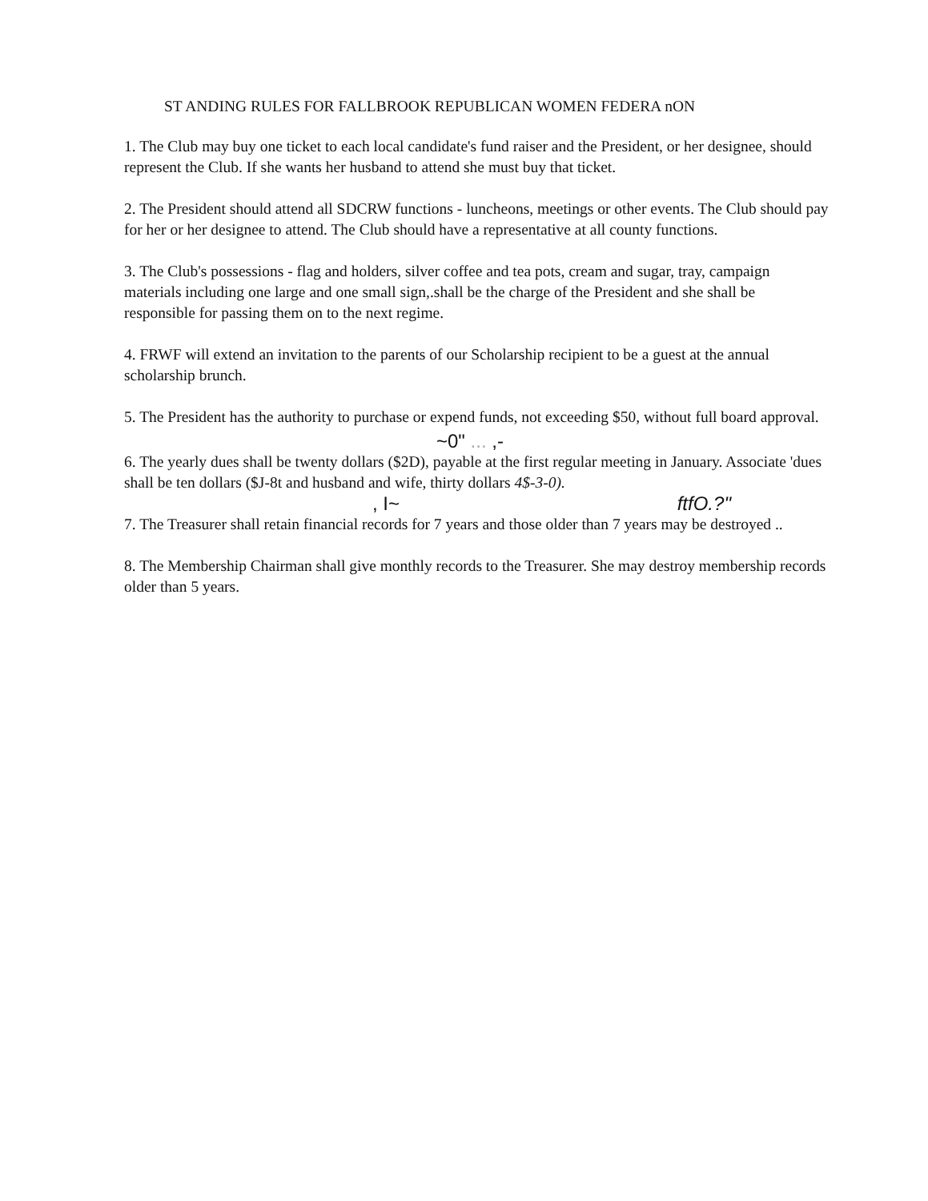ST ANDING RULES FOR FALLBROOK REPUBLICAN WOMEN FEDERA nON
1. The Club may buy one ticket to each local candidate's fund raiser and the President, or her designee, should represent the Club. If she wants her husband to attend she must buy that ticket.
2. The President should attend all SDCRW functions - luncheons, meetings or other events. The Club should pay for her or her designee to attend. The Club should have a representative at all county functions.
3. The Club's possessions - flag and holders, silver coffee and tea pots, cream and sugar, tray, campaign materials including one large and one small sign,.shall be the charge of the President and she shall be responsible for passing them on to the next regime.
4. FRWF will extend an invitation to the parents of our Scholarship recipient to be a guest at the annual scholarship brunch.
5. The President has the authority to purchase or expend funds, not exceeding $50, without full board approval.
~0" ... ,-
6. The yearly dues shall be twenty dollars ($2D), payable at the first regular meeting in January. Associate 'dues shall be ten dollars ($J-8t and husband and wife, thirty dollars 4$-3-0).
, I~ ftfO.?"
7. The Treasurer shall retain financial records for 7 years and those older than 7 years may be destroyed ..
8. The Membership Chairman shall give monthly records to the Treasurer. She may destroy membership records older than 5 years.